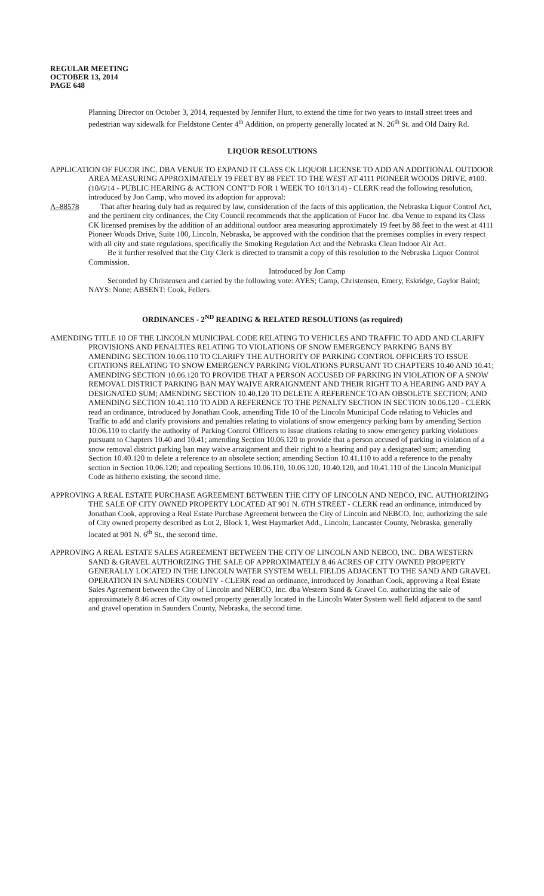REGULAR MEETING
OCTOBER 13, 2014
PAGE 648
Planning Director on October 3, 2014, requested by Jennifer Hurt, to extend the time for two years to install street trees and pedestrian way sidewalk for Fieldstone Center 4<sup>th</sup> Addition, on property generally located at N. 26<sup>th</sup> St. and Old Dairy Rd.
LIQUOR RESOLUTIONS
APPLICATION OF FUCOR INC. DBA VENUE TO EXPAND IT CLASS CK LIQUOR LICENSE TO ADD AN ADDITIONAL OUTDOOR AREA MEASURING APPROXIMATELY 19 FEET BY 88 FEET TO THE WEST AT 4111 PIONEER WOODS DRIVE, #100. (10/6/14 - PUBLIC HEARING & ACTION CONT’D FOR 1 WEEK TO 10/13/14) - CLERK read the following resolution, introduced by Jon Camp, who moved its adoption for approval:
A–88578 That after hearing duly had as required by law, consideration of the facts of this application, the Nebraska Liquor Control Act, and the pertinent city ordinances, the City Council recommends that the application of Fucor Inc. dba Venue to expand its Class CK licensed premises by the addition of an additional outdoor area measuring approximately 19 feet by 88 feet to the west at 4111 Pioneer Woods Drive, Suite 100, Lincoln, Nebraska, be approved with the condition that the premises complies in every respect with all city and state regulations, specifically the Smoking Regulation Act and the Nebraska Clean Indoor Air Act.
Be it further resolved that the City Clerk is directed to transmit a copy of this resolution to the Nebraska Liquor Control Commission.
Introduced by Jon Camp
Seconded by Christensen and carried by the following vote: AYES; Camp, Christensen, Emery, Eskridge, Gaylor Baird; NAYS: None; ABSENT: Cook, Fellers.
ORDINANCES - 2<sup>ND</sup> READING & RELATED RESOLUTIONS (as required)
AMENDING TITLE 10 OF THE LINCOLN MUNICIPAL CODE RELATING TO VEHICLES AND TRAFFIC TO ADD AND CLARIFY PROVISIONS AND PENALTIES RELATING TO VIOLATIONS OF SNOW EMERGENCY PARKING BANS BY AMENDING SECTION 10.06.110 TO CLARIFY THE AUTHORITY OF PARKING CONTROL OFFICERS TO ISSUE CITATIONS RELATING TO SNOW EMERGENCY PARKING VIOLATIONS PURSUANT TO CHAPTERS 10.40 AND 10.41; AMENDING SECTION 10.06.120 TO PROVIDE THAT A PERSON ACCUSED OF PARKING IN VIOLATION OF A SNOW REMOVAL DISTRICT PARKING BAN MAY WAIVE ARRAIGNMENT AND THEIR RIGHT TO A HEARING AND PAY A DESIGNATED SUM; AMENDING SECTION 10.40.120 TO DELETE A REFERENCE TO AN OBSOLETE SECTION; AND AMENDING SECTION 10.41.110 TO ADD A REFERENCE TO THE PENALTY SECTION IN SECTION 10.06.120 - CLERK read an ordinance, introduced by Jonathan Cook, amending Title 10 of the Lincoln Municipal Code relating to Vehicles and Traffic to add and clarify provisions and penalties relating to violations of snow emergency parking bans by amending Section 10.06.110 to clarify the authority of Parking Control Officers to issue citations relating to snow emergency parking violations pursuant to Chapters 10.40 and 10.41; amending Section 10.06.120 to provide that a person accused of parking in violation of a snow removal district parking ban may waive arraignment and their right to a hearing and pay a designated sum; amending Section 10.40.120 to delete a reference to an obsolete section; amending Section 10.41.110 to add a reference to the penalty section in Section 10.06.120; and repealing Sections 10.06.110, 10.06.120, 10.40.120, and 10.41.110 of the Lincoln Municipal Code as hitherto existing, the second time.
APPROVING A REAL ESTATE PURCHASE AGREEMENT BETWEEN THE CITY OF LINCOLN AND NEBCO, INC. AUTHORIZING THE SALE OF CITY OWNED PROPERTY LOCATED AT 901 N. 6TH STREET - CLERK read an ordinance, introduced by Jonathan Cook, approving a Real Estate Purchase Agreement between the City of Lincoln and NEBCO, Inc. authorizing the sale of City owned property described as Lot 2, Block 1, West Haymarket Add., Lincoln, Lancaster County, Nebraska, generally located at 901 N. 6<sup>th</sup> St., the second time.
APPROVING A REAL ESTATE SALES AGREEMENT BETWEEN THE CITY OF LINCOLN AND NEBCO, INC. DBA WESTERN SAND & GRAVEL AUTHORIZING THE SALE OF APPROXIMATELY 8.46 ACRES OF CITY OWNED PROPERTY GENERALLY LOCATED IN THE LINCOLN WATER SYSTEM WELL FIELDS ADJACENT TO THE SAND AND GRAVEL OPERATION IN SAUNDERS COUNTY - CLERK read an ordinance, introduced by Jonathan Cook, approving a Real Estate Sales Agreement between the City of Lincoln and NEBCO, Inc. dba Western Sand & Gravel Co. authorizing the sale of approximately 8.46 acres of City owned property generally located in the Lincoln Water System well field adjacent to the sand and gravel operation in Saunders County, Nebraska, the second time.